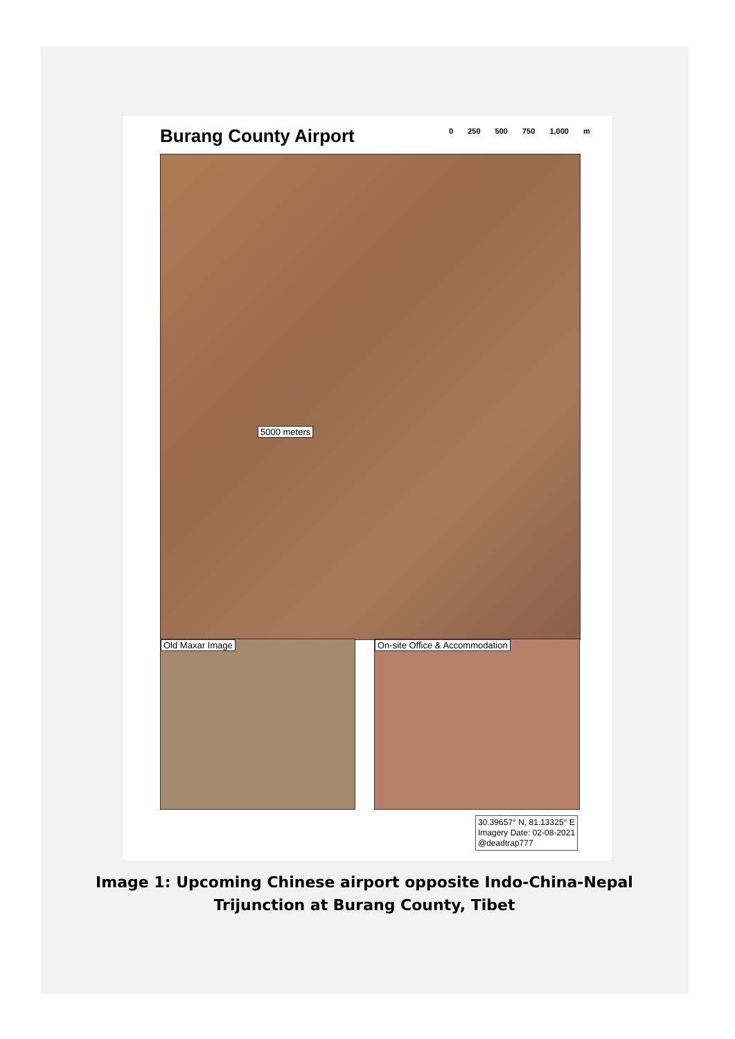Burang County Airport 0 250 500 750 1,000 m
5000 meters
Old Maxar Image On-site Office & Accommodation
30.39657° N, 81.13325° E
Imagery Date: 02-08-2021
@deadtrap777
Image 1: Upcoming Chinese airport opposite Indo-China-Nepal
Trijunction at Burang County, Tibet